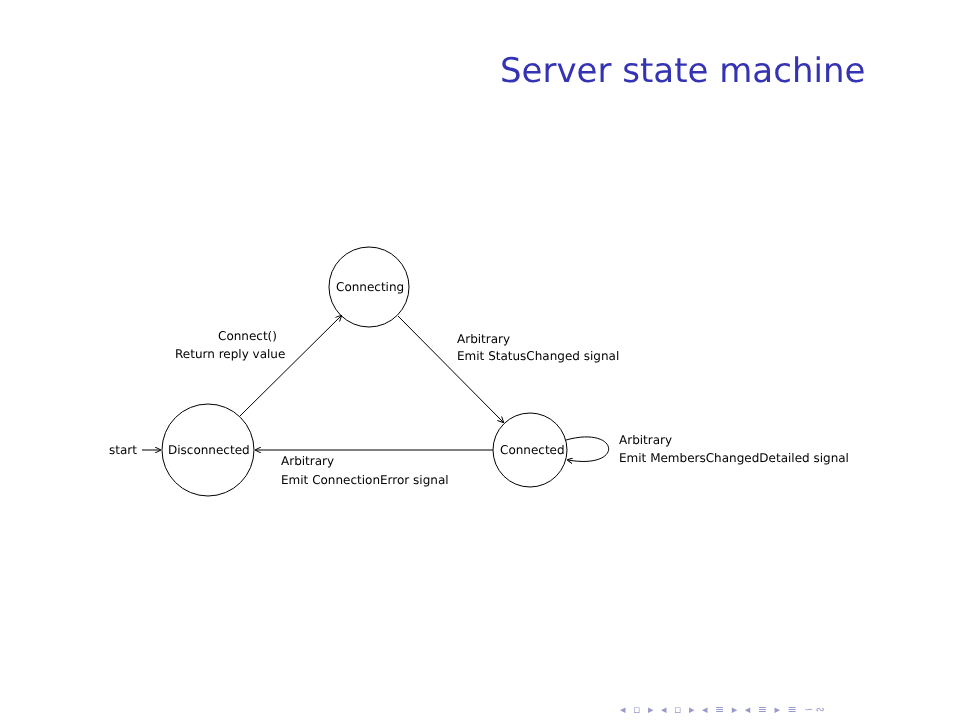Server state machine
Connecting
Disconnected
Connected
start
Connect()
Return reply value
Arbitrary
Emit StatusChanged signal
Arbitrary
Emit ConnectionError signal
Arbitrary
Emit MembersChangedDetailed signal
◂ ▫ ▸ ◂ ▫ ▸ ◂ ≡ ▸ ◂ ≡ ▸ ≡ ∽∾